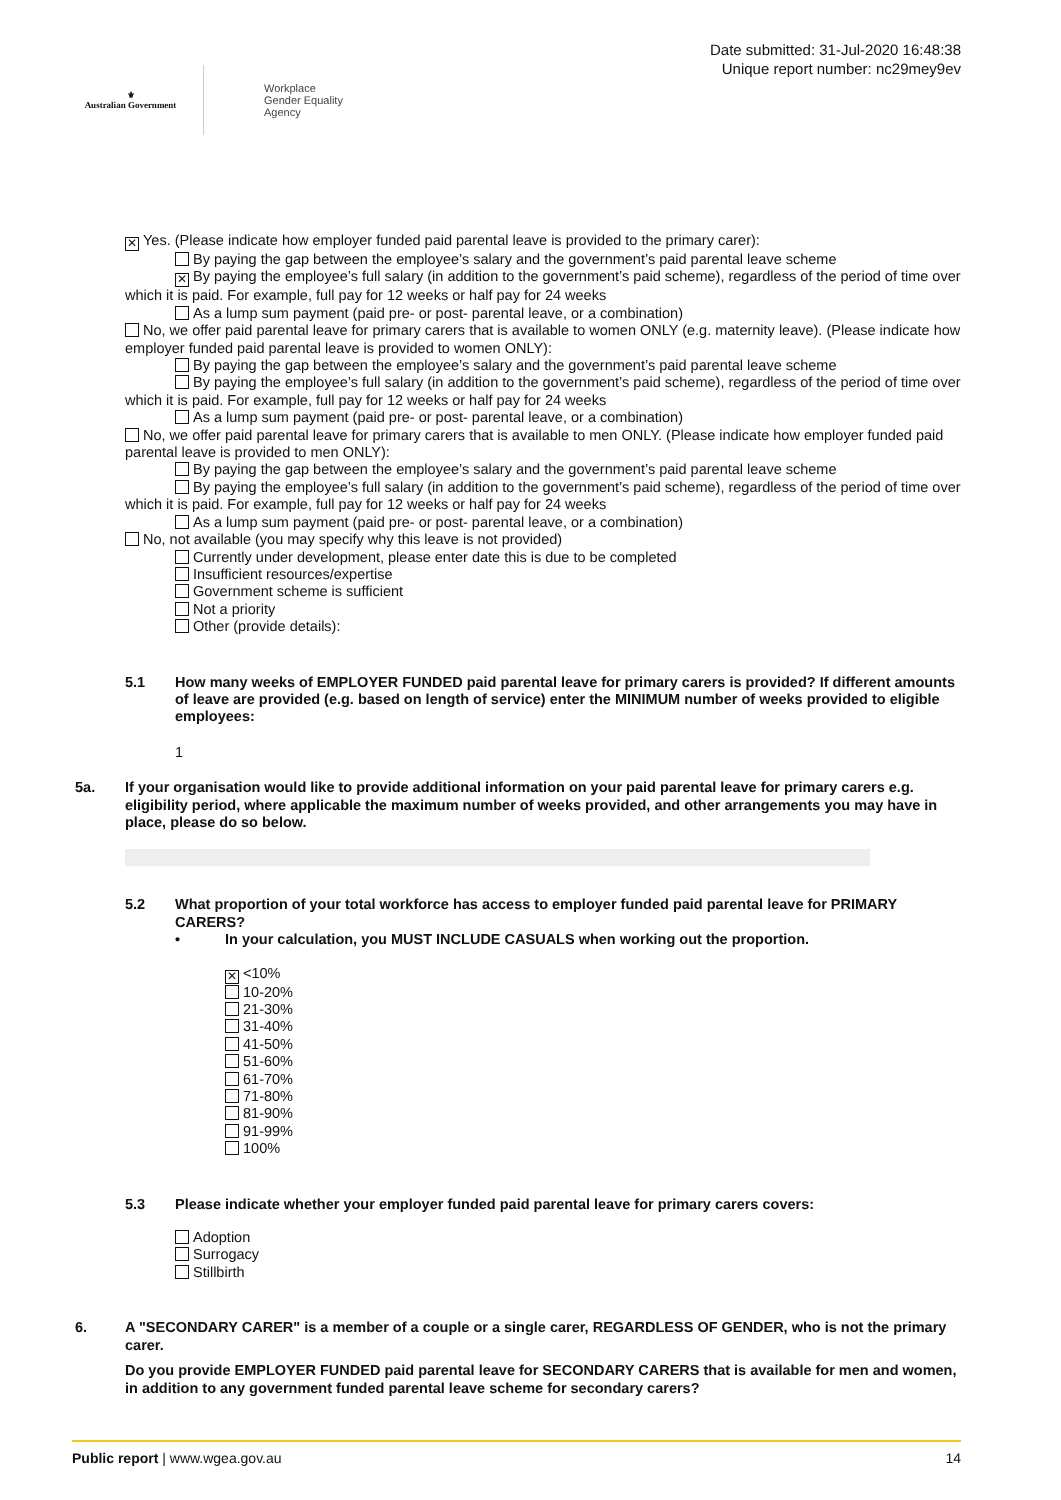⚜
Australian Government
Workplace
Gender Equality
Agency
Date submitted: 31-Jul-2020 16:48:38
Unique report number: nc29mey9ev
✕ Yes. (Please indicate how employer funded paid parental leave is provided to the primary carer):
By paying the gap between the employee’s salary and the government’s paid parental leave scheme
✕ By paying the employee’s full salary (in addition to the government’s paid scheme), regardless of the period of time over which it is paid. For example, full pay for 12 weeks or half pay for 24 weeks
As a lump sum payment (paid pre- or post- parental leave, or a combination)
No, we offer paid parental leave for primary carers that is available to women ONLY (e.g. maternity leave). (Please indicate how employer funded paid parental leave is provided to women ONLY):
By paying the gap between the employee’s salary and the government’s paid parental leave scheme
By paying the employee’s full salary (in addition to the government’s paid scheme), regardless of the period of time over which it is paid. For example, full pay for 12 weeks or half pay for 24 weeks
As a lump sum payment (paid pre- or post- parental leave, or a combination)
No, we offer paid parental leave for primary carers that is available to men ONLY. (Please indicate how employer funded paid parental leave is provided to men ONLY):
By paying the gap between the employee’s salary and the government’s paid parental leave scheme
By paying the employee’s full salary (in addition to the government’s paid scheme), regardless of the period of time over which it is paid. For example, full pay for 12 weeks or half pay for 24 weeks
As a lump sum payment (paid pre- or post- parental leave, or a combination)
No, not available (you may specify why this leave is not provided)
Currently under development, please enter date this is due to be completed
Insufficient resources/expertise
Government scheme is sufficient
Not a priority
Other (provide details):
5.1 How many weeks of EMPLOYER FUNDED paid parental leave for primary carers is provided? If different amounts of leave are provided (e.g. based on length of service) enter the MINIMUM number of weeks provided to eligible employees:
1
5a. If your organisation would like to provide additional information on your paid parental leave for primary carers e.g. eligibility period, where applicable the maximum number of weeks provided, and other arrangements you may have in place, please do so below.
5.2 What proportion of your total workforce has access to employer funded paid parental leave for PRIMARY CARERS?
• In your calculation, you MUST INCLUDE CASUALS when working out the proportion.
✕ <10%
10-20%
21-30%
31-40%
41-50%
51-60%
61-70%
71-80%
81-90%
91-99%
100%
5.3 Please indicate whether your employer funded paid parental leave for primary carers covers:
Adoption
Surrogacy
Stillbirth
6. A "SECONDARY CARER" is a member of a couple or a single carer, REGARDLESS OF GENDER, who is not the primary carer.
Do you provide EMPLOYER FUNDED paid parental leave for SECONDARY CARERS that is available for men and women, in addition to any government funded parental leave scheme for secondary carers?
Public report | www.wgea.gov.au 14